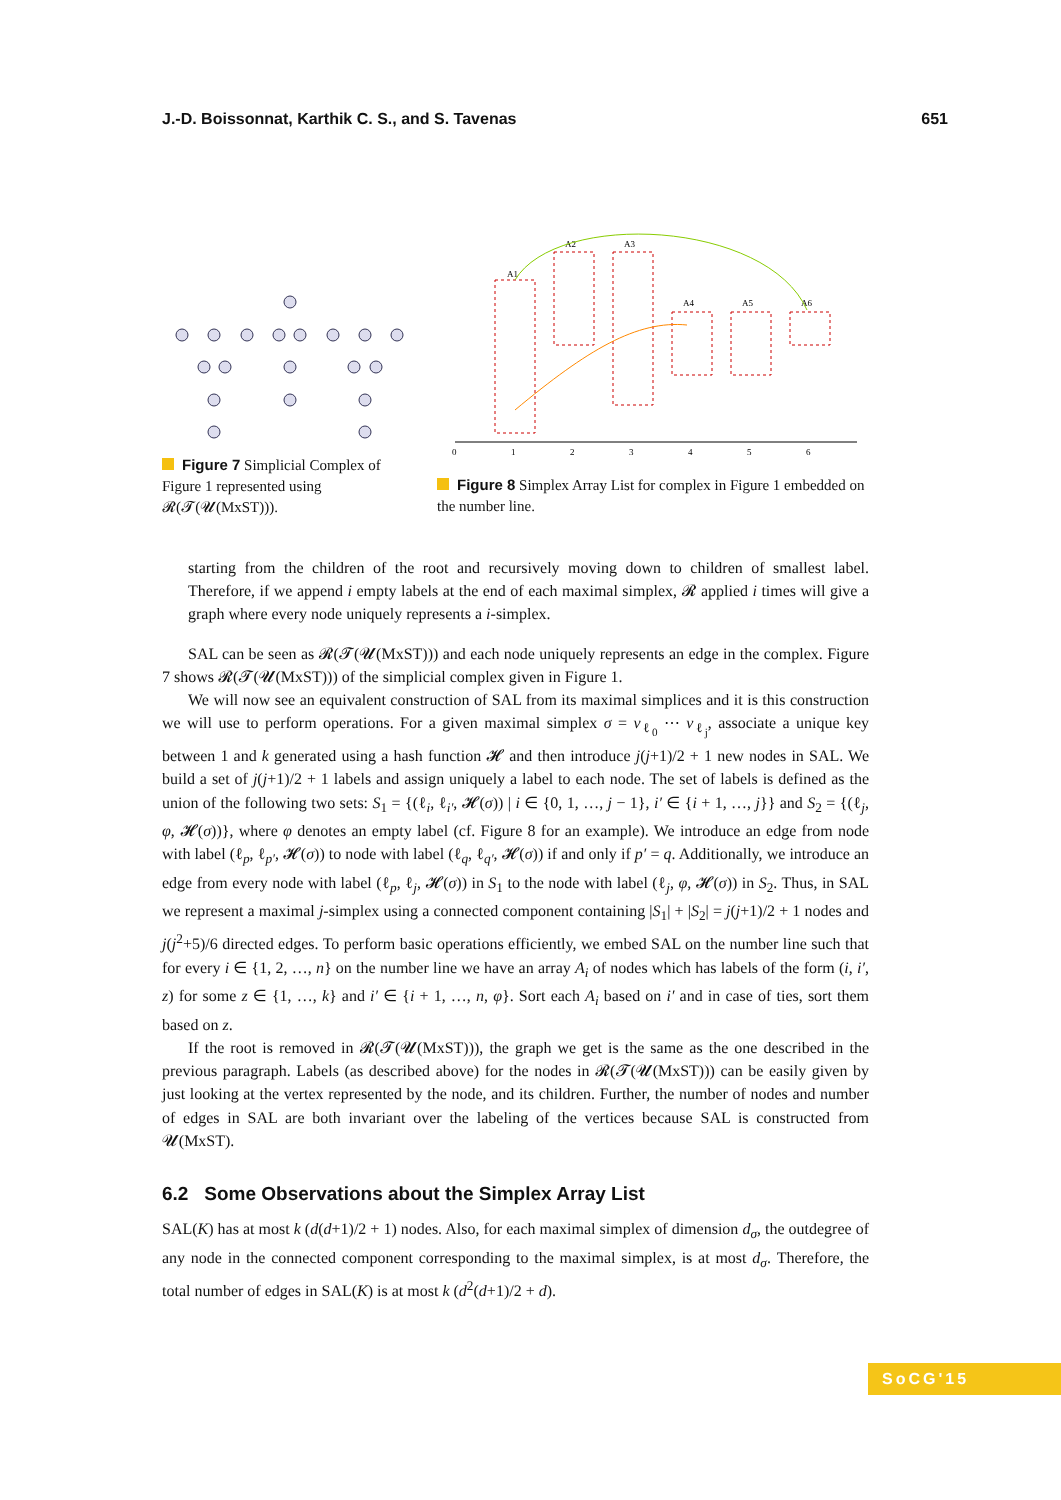J.-D. Boissonnat, Karthik C. S., and S. Tavenas 651
Figure 7 Simplicial Complex of Figure 1 represented using 𝓡(𝓣(𝓤(MxST))).
0
1
2
3
4
5
6
A1
A2
A3
A4
A5
A6
Figure 8 Simplex Array List for complex in Figure 1 embedded on the number line.
starting from the children of the root and recursively moving down to children of smallest label. Therefore, if we append i empty labels at the end of each maximal simplex, 𝓡 applied i times will give a graph where every node uniquely represents a i-simplex.
SAL can be seen as 𝓡(𝓣(𝓤(MxST))) and each node uniquely represents an edge in the complex. Figure 7 shows 𝓡(𝓣(𝓤(MxST))) of the simplicial complex given in Figure 1.
We will now see an equivalent construction of SAL from its maximal simplices and it is this construction we will use to perform operations. For a given maximal simplex σ = v<sub>ℓ<sub>0</sub></sub> ⋯ v<sub>ℓ<sub>j</sub></sub>, associate a unique key between 1 and k generated using a hash function 𝓗 and then introduce j(j+1)/2 + 1 new nodes in SAL. We build a set of j(j+1)/2 + 1 labels and assign uniquely a label to each node. The set of labels is defined as the union of the following two sets: S<sub>1</sub> = {(ℓ<sub>i</sub>, ℓ<sub>i′</sub>, 𝓗(σ)) | i ∈ {0, 1, …, j − 1}, i′ ∈ {i + 1, …, j}} and S<sub>2</sub> = {(ℓ<sub>j</sub>, φ, 𝓗(σ))}, where φ denotes an empty label (cf. Figure 8 for an example). We introduce an edge from node with label (ℓ<sub>p</sub>, ℓ<sub>p′</sub>, 𝓗(σ)) to node with label (ℓ<sub>q</sub>, ℓ<sub>q′</sub>, 𝓗(σ)) if and only if p′ = q. Additionally, we introduce an edge from every node with label (ℓ<sub>p</sub>, ℓ<sub>j</sub>, 𝓗(σ)) in S<sub>1</sub> to the node with label (ℓ<sub>j</sub>, φ, 𝓗(σ)) in S<sub>2</sub>. Thus, in SAL we represent a maximal j-simplex using a connected component containing |S<sub>1</sub>| + |S<sub>2</sub>| = j(j+1)/2 + 1 nodes and j(j<sup>2</sup>+5)/6 directed edges. To perform basic operations efficiently, we embed SAL on the number line such that for every i ∈ {1, 2, …, n} on the number line we have an array A<sub>i</sub> of nodes which has labels of the form (i, i′, z) for some z ∈ {1, …, k} and i′ ∈ {i + 1, …, n, φ}. Sort each A<sub>i</sub> based on i′ and in case of ties, sort them based on z.
If the root is removed in 𝓡(𝓣(𝓤(MxST))), the graph we get is the same as the one described in the previous paragraph. Labels (as described above) for the nodes in 𝓡(𝓣(𝓤(MxST))) can be easily given by just looking at the vertex represented by the node, and its children. Further, the number of nodes and number of edges in SAL are both invariant over the labeling of the vertices because SAL is constructed from 𝓤(MxST).
6.2 Some Observations about the Simplex Array List
SAL(K) has at most k (d(d+1)/2 + 1) nodes. Also, for each maximal simplex of dimension d<sub>σ</sub>, the outdegree of any node in the connected component corresponding to the maximal simplex, is at most d<sub>σ</sub>. Therefore, the total number of edges in SAL(K) is at most k (d<sup>2</sup>(d+1)/2 + d).
SoCG'15